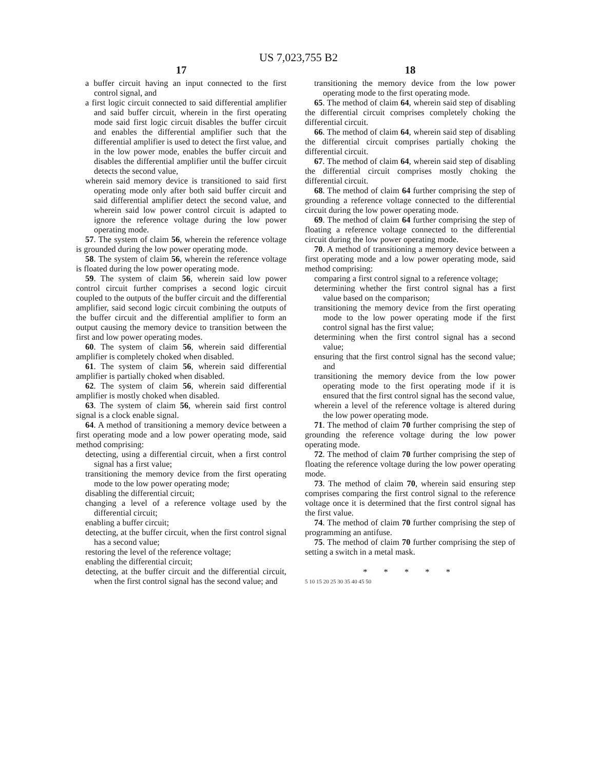US 7,023,755 B2
17
a buffer circuit having an input connected to the first control signal, and
a first logic circuit connected to said differential amplifier and said buffer circuit, wherein in the first operating mode said first logic circuit disables the buffer circuit and enables the differential amplifier such that the differential amplifier is used to detect the first value, and in the low power mode, enables the buffer circuit and disables the differential amplifier until the buffer circuit detects the second value,
wherein said memory device is transitioned to said first operating mode only after both said buffer circuit and said differential amplifier detect the second value, and wherein said low power control circuit is adapted to ignore the reference voltage during the low power operating mode.
57. The system of claim 56, wherein the reference voltage is grounded during the low power operating mode.
58. The system of claim 56, wherein the reference voltage is floated during the low power operating mode.
59. The system of claim 56, wherein said low power control circuit further comprises a second logic circuit coupled to the outputs of the buffer circuit and the differential amplifier, said second logic circuit combining the outputs of the buffer circuit and the differential amplifier to form an output causing the memory device to transition between the first and low power operating modes.
60. The system of claim 56, wherein said differential amplifier is completely choked when disabled.
61. The system of claim 56, wherein said differential amplifier is partially choked when disabled.
62. The system of claim 56, wherein said differential amplifier is mostly choked when disabled.
63. The system of claim 56, wherein said first control signal is a clock enable signal.
64. A method of transitioning a memory device between a first operating mode and a low power operating mode, said method comprising:
detecting, using a differential circuit, when a first control signal has a first value;
transitioning the memory device from the first operating mode to the low power operating mode;
disabling the differential circuit;
changing a level of a reference voltage used by the differential circuit;
enabling a buffer circuit;
detecting, at the buffer circuit, when the first control signal has a second value;
restoring the level of the reference voltage;
enabling the differential circuit;
detecting, at the buffer circuit and the differential circuit, when the first control signal has the second value; and
18
transitioning the memory device from the low power operating mode to the first operating mode.
65. The method of claim 64, wherein said step of disabling the differential circuit comprises completely choking the differential circuit.
66. The method of claim 64, wherein said step of disabling the differential circuit comprises partially choking the differential circuit.
67. The method of claim 64, wherein said step of disabling the differential circuit comprises mostly choking the differential circuit.
68. The method of claim 64 further comprising the step of grounding a reference voltage connected to the differential circuit during the low power operating mode.
69. The method of claim 64 further comprising the step of floating a reference voltage connected to the differential circuit during the low power operating mode.
70. A method of transitioning a memory device between a first operating mode and a low power operating mode, said method comprising:
comparing a first control signal to a reference voltage;
determining whether the first control signal has a first value based on the comparison;
transitioning the memory device from the first operating mode to the low power operating mode if the first control signal has the first value;
determining when the first control signal has a second value;
ensuring that the first control signal has the second value; and
transitioning the memory device from the low power operating mode to the first operating mode if it is ensured that the first control signal has the second value,
wherein a level of the reference voltage is altered during the low power operating mode.
71. The method of claim 70 further comprising the step of grounding the reference voltage during the low power operating mode.
72. The method of claim 70 further comprising the step of floating the reference voltage during the low power operating mode.
73. The method of claim 70, wherein said ensuring step comprises comparing the first control signal to the reference voltage once it is determined that the first control signal has the first value.
74. The method of claim 70 further comprising the step of programming an antifuse.
75. The method of claim 70 further comprising the step of setting a switch in a metal mask.
* * * * *
5 10 15 20 25 30 35 40 45 50